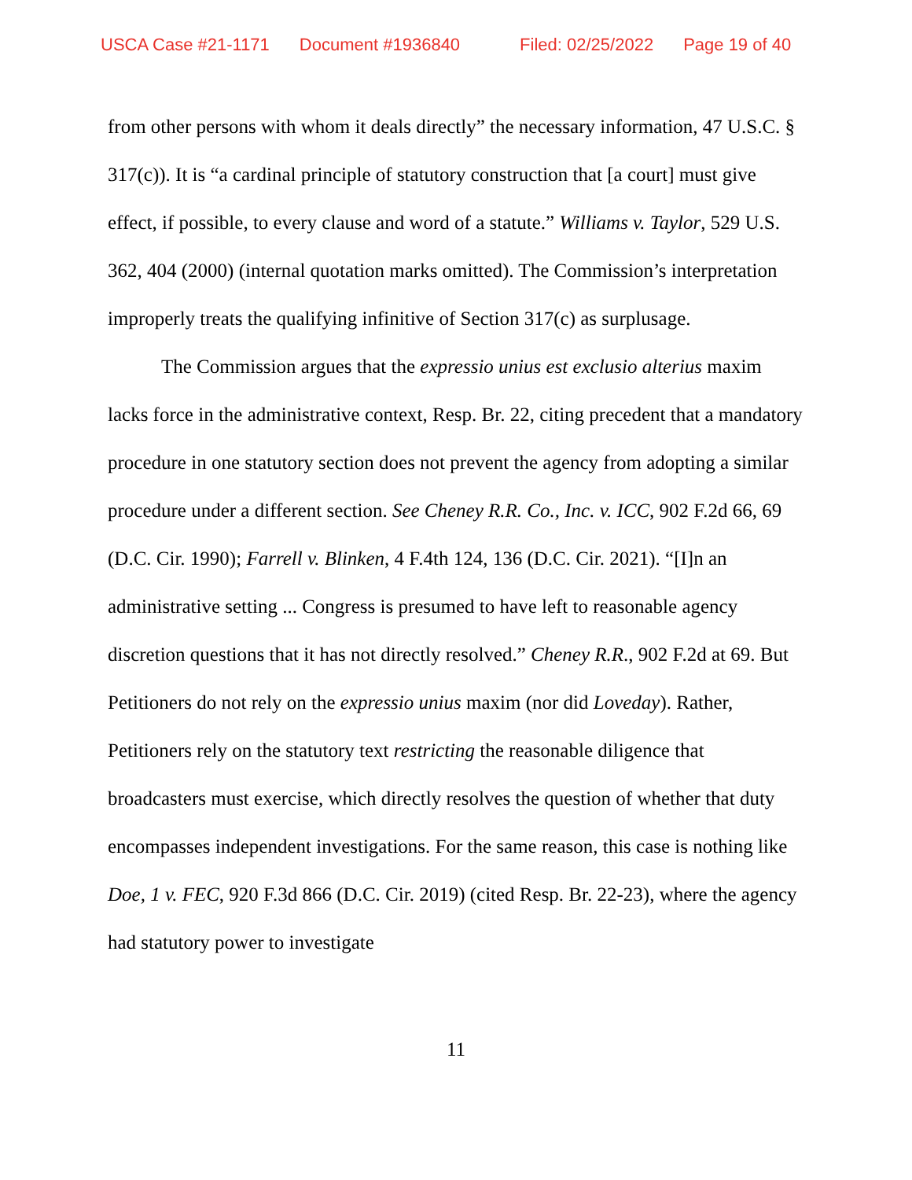USCA Case #21-1171 Document #1936840 Filed: 02/25/2022 Page 19 of 40
from other persons with whom it deals directly” the necessary information, 47 U.S.C. § 317(c)). It is “a cardinal principle of statutory construction that [a court] must give effect, if possible, to every clause and word of a statute.” Williams v. Taylor, 529 U.S. 362, 404 (2000) (internal quotation marks omitted). The Commission’s interpretation improperly treats the qualifying infinitive of Section 317(c) as surplusage.
The Commission argues that the expressio unius est exclusio alterius maxim lacks force in the administrative context, Resp. Br. 22, citing precedent that a mandatory procedure in one statutory section does not prevent the agency from adopting a similar procedure under a different section. See Cheney R.R. Co., Inc. v. ICC, 902 F.2d 66, 69 (D.C. Cir. 1990); Farrell v. Blinken, 4 F.4th 124, 136 (D.C. Cir. 2021). “[I]n an administrative setting ... Congress is presumed to have left to reasonable agency discretion questions that it has not directly resolved.” Cheney R.R., 902 F.2d at 69. But Petitioners do not rely on the expressio unius maxim (nor did Loveday). Rather, Petitioners rely on the statutory text restricting the reasonable diligence that broadcasters must exercise, which directly resolves the question of whether that duty encompasses independent investigations. For the same reason, this case is nothing like Doe, 1 v. FEC, 920 F.3d 866 (D.C. Cir. 2019) (cited Resp. Br. 22-23), where the agency had statutory power to investigate
11